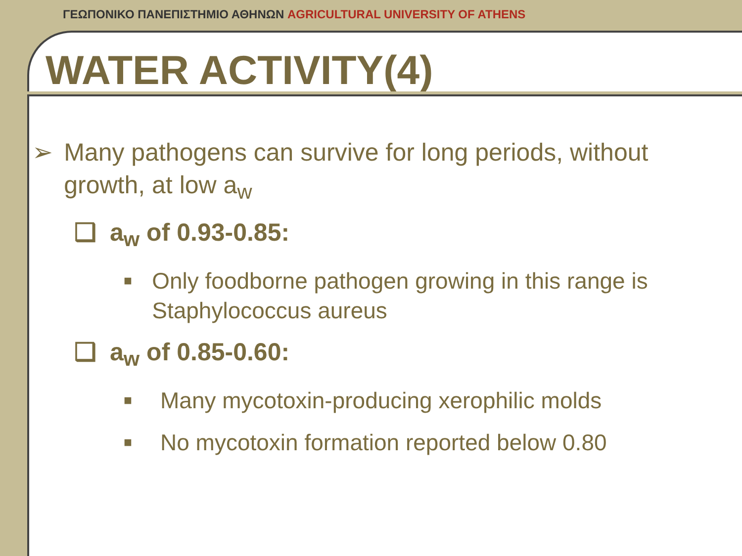ΓΕΩΠΟΝΙΚΟ ΠΑΝΕΠΙΣΤΗΜΙΟ ΑΘΗΝΩΝ AGRICULTURAL UNIVERSITY OF ATHENS
WATER ACTIVITY(4)
➢ Many pathogens can survive for long periods, without growth, at low a<sub>w</sub>
❑ a<sub>w</sub> of 0.93-0.85:
■
Only foodborne pathogen growing in this range is Staphylococcus aureus
❑ a<sub>w</sub> of 0.85-0.60:
■
Many mycotoxin-producing xerophilic molds
■
No mycotoxin formation reported below 0.80